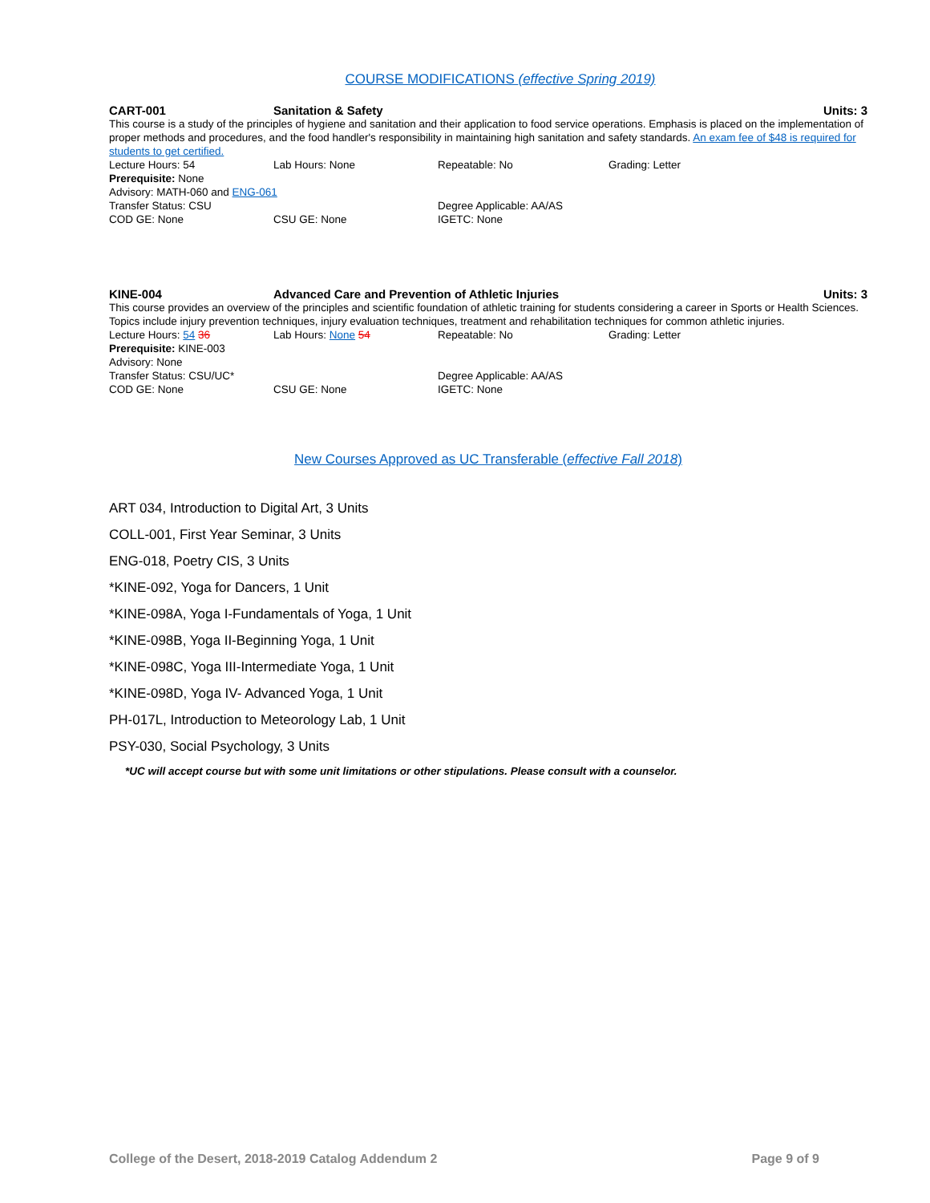COURSE MODIFICATIONS (effective Spring 2019)
CART-001 Sanitation & Safety Units: 3
This course is a study of the principles of hygiene and sanitation and their application to food service operations. Emphasis is placed on the implementation of proper methods and procedures, and the food handler's responsibility in maintaining high sanitation and safety standards. An exam fee of $48 is required for students to get certified.
Lecture Hours: 54 Lab Hours: None Repeatable: No Grading: Letter
Prerequisite: None
Advisory: MATH-060 and ENG-061
Transfer Status: CSU Degree Applicable: AA/AS
COD GE: None CSU GE: None IGETC: None
KINE-004 Advanced Care and Prevention of Athletic Injuries Units: 3
This course provides an overview of the principles and scientific foundation of athletic training for students considering a career in Sports or Health Sciences. Topics include injury prevention techniques, injury evaluation techniques, treatment and rehabilitation techniques for common athletic injuries.
Lecture Hours: 54 36 Lab Hours: None 54 Repeatable: No Grading: Letter
Prerequisite: KINE-003
Advisory: None
Transfer Status: CSU/UC* Degree Applicable: AA/AS
COD GE: None CSU GE: None IGETC: None
New Courses Approved as UC Transferable (effective Fall 2018)
ART 034, Introduction to Digital Art, 3 Units
COLL-001, First Year Seminar, 3 Units
ENG-018, Poetry CIS, 3 Units
*KINE-092, Yoga for Dancers, 1 Unit
*KINE-098A, Yoga I-Fundamentals of Yoga, 1 Unit
*KINE-098B, Yoga II-Beginning Yoga, 1 Unit
*KINE-098C, Yoga III-Intermediate Yoga, 1 Unit
*KINE-098D, Yoga IV- Advanced Yoga, 1 Unit
PH-017L, Introduction to Meteorology Lab, 1 Unit
PSY-030, Social Psychology, 3 Units
*UC will accept course but with some unit limitations or other stipulations. Please consult with a counselor.
College of the Desert, 2018-2019 Catalog Addendum 2 Page 9 of 9